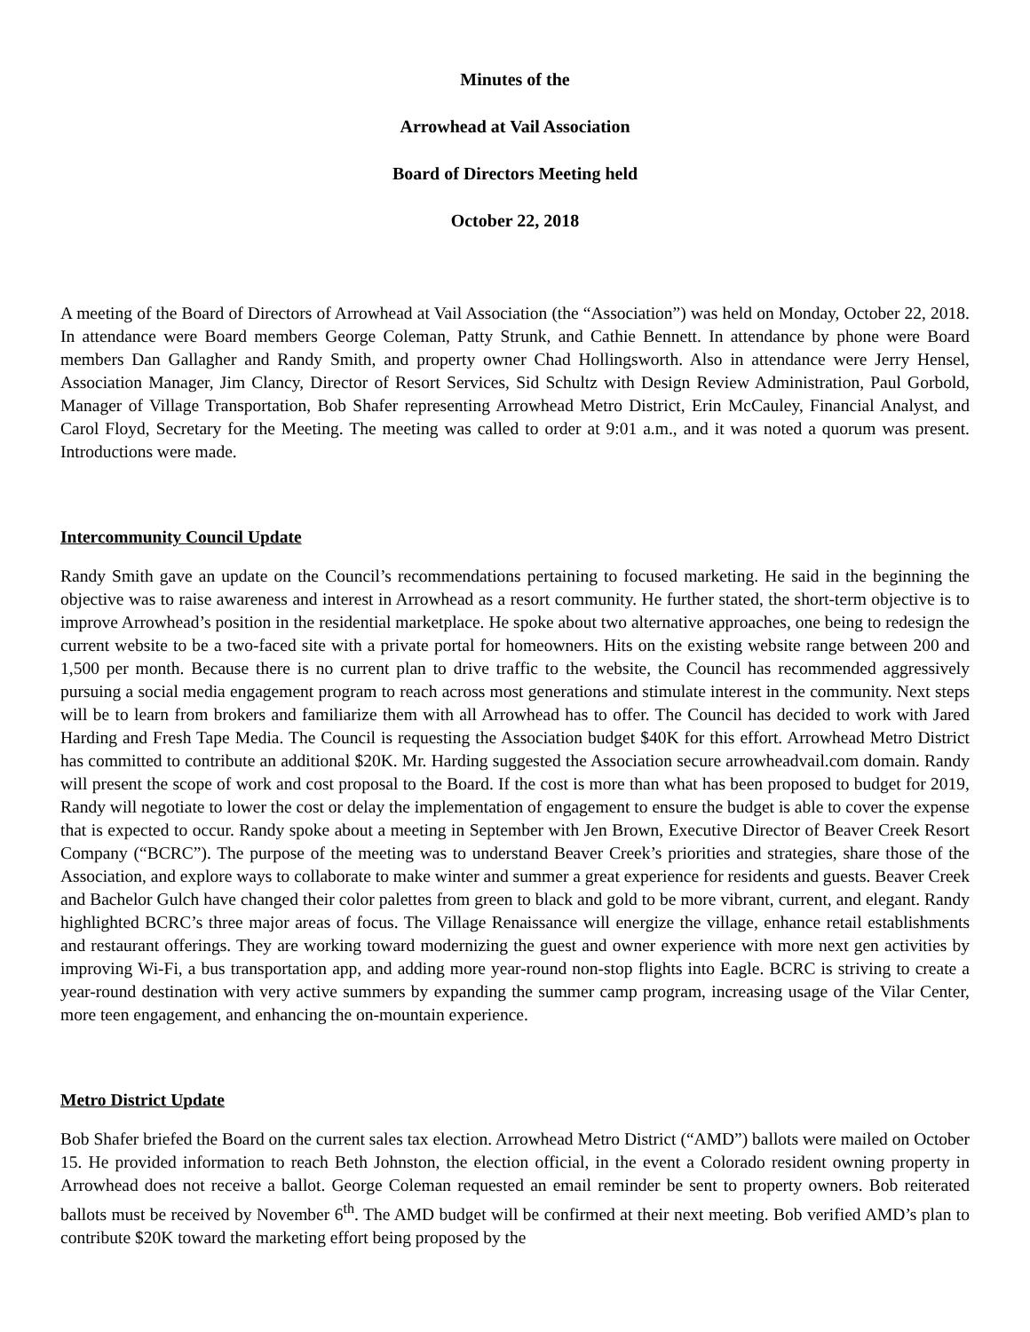Minutes of the
Arrowhead at Vail Association
Board of Directors Meeting held
October 22, 2018
A meeting of the Board of Directors of Arrowhead at Vail Association (the “Association”) was held on Monday, October 22, 2018. In attendance were Board members George Coleman, Patty Strunk, and Cathie Bennett. In attendance by phone were Board members Dan Gallagher and Randy Smith, and property owner Chad Hollingsworth. Also in attendance were Jerry Hensel, Association Manager, Jim Clancy, Director of Resort Services, Sid Schultz with Design Review Administration, Paul Gorbold, Manager of Village Transportation, Bob Shafer representing Arrowhead Metro District, Erin McCauley, Financial Analyst, and Carol Floyd, Secretary for the Meeting. The meeting was called to order at 9:01 a.m., and it was noted a quorum was present. Introductions were made.
Intercommunity Council Update
Randy Smith gave an update on the Council’s recommendations pertaining to focused marketing. He said in the beginning the objective was to raise awareness and interest in Arrowhead as a resort community. He further stated, the short-term objective is to improve Arrowhead’s position in the residential marketplace. He spoke about two alternative approaches, one being to redesign the current website to be a two-faced site with a private portal for homeowners. Hits on the existing website range between 200 and 1,500 per month. Because there is no current plan to drive traffic to the website, the Council has recommended aggressively pursuing a social media engagement program to reach across most generations and stimulate interest in the community. Next steps will be to learn from brokers and familiarize them with all Arrowhead has to offer. The Council has decided to work with Jared Harding and Fresh Tape Media. The Council is requesting the Association budget $40K for this effort. Arrowhead Metro District has committed to contribute an additional $20K. Mr. Harding suggested the Association secure arrowheadvail.com domain. Randy will present the scope of work and cost proposal to the Board. If the cost is more than what has been proposed to budget for 2019, Randy will negotiate to lower the cost or delay the implementation of engagement to ensure the budget is able to cover the expense that is expected to occur. Randy spoke about a meeting in September with Jen Brown, Executive Director of Beaver Creek Resort Company (“BCRC”). The purpose of the meeting was to understand Beaver Creek’s priorities and strategies, share those of the Association, and explore ways to collaborate to make winter and summer a great experience for residents and guests. Beaver Creek and Bachelor Gulch have changed their color palettes from green to black and gold to be more vibrant, current, and elegant. Randy highlighted BCRC’s three major areas of focus. The Village Renaissance will energize the village, enhance retail establishments and restaurant offerings. They are working toward modernizing the guest and owner experience with more next gen activities by improving Wi-Fi, a bus transportation app, and adding more year-round non-stop flights into Eagle. BCRC is striving to create a year-round destination with very active summers by expanding the summer camp program, increasing usage of the Vilar Center, more teen engagement, and enhancing the on-mountain experience.
Metro District Update
Bob Shafer briefed the Board on the current sales tax election. Arrowhead Metro District (“AMD”) ballots were mailed on October 15. He provided information to reach Beth Johnston, the election official, in the event a Colorado resident owning property in Arrowhead does not receive a ballot. George Coleman requested an email reminder be sent to property owners. Bob reiterated ballots must be received by November 6<sup>th</sup>. The AMD budget will be confirmed at their next meeting. Bob verified AMD’s plan to contribute $20K toward the marketing effort being proposed by the